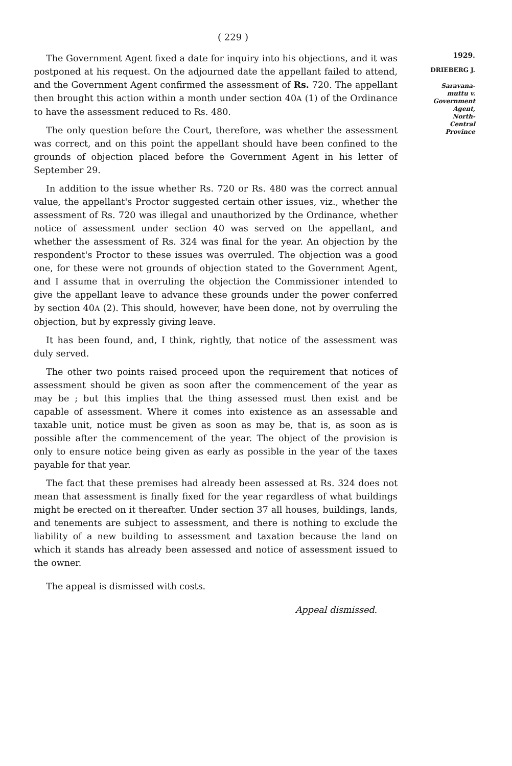( 229 )
The Government Agent fixed a date for inquiry into his objections, and it was postponed at his request. On the adjourned date the appellant failed to attend, and the Government Agent confirmed the assessment of Rs. 720. The appellant then brought this action within a month under section 40A (1) of the Ordinance to have the assessment reduced to Rs. 480.
The only question before the Court, therefore, was whether the assessment was correct, and on this point the appellant should have been confined to the grounds of objection placed before the Government Agent in his letter of September 29.
In addition to the issue whether Rs. 720 or Rs. 480 was the correct annual value, the appellant's Proctor suggested certain other issues, viz., whether the assessment of Rs. 720 was illegal and unauthorized by the Ordinance, whether notice of assessment under section 40 was served on the appellant, and whether the assessment of Rs. 324 was final for the year. An objection by the respondent's Proctor to these issues was overruled. The objection was a good one, for these were not grounds of objection stated to the Government Agent, and I assume that in overruling the objection the Commissioner intended to give the appellant leave to advance these grounds under the power conferred by section 40A (2). This should, however, have been done, not by overruling the objection, but by expressly giving leave.
It has been found, and, I think, rightly, that notice of the assessment was duly served.
The other two points raised proceed upon the requirement that notices of assessment should be given as soon after the commencement of the year as may be ; but this implies that the thing assessed must then exist and be capable of assessment. Where it comes into existence as an assessable and taxable unit, notice must be given as soon as may be, that is, as soon as is possible after the commencement of the year. The object of the provision is only to ensure notice being given as early as possible in the year of the taxes payable for that year.
The fact that these premises had already been assessed at Rs. 324 does not mean that assessment is finally fixed for the year regardless of what buildings might be erected on it thereafter. Under section 37 all houses, buildings, lands, and tenements are subject to assessment, and there is nothing to exclude the liability of a new building to assessment and taxation because the land on which it stands has already been assessed and notice of assessment issued to the owner.
The appeal is dismissed with costs.
Appeal dismissed.
1929.
DRIEBERG J.
Saravana-
muttu v.
Government
Agent,
North-
Central
Province